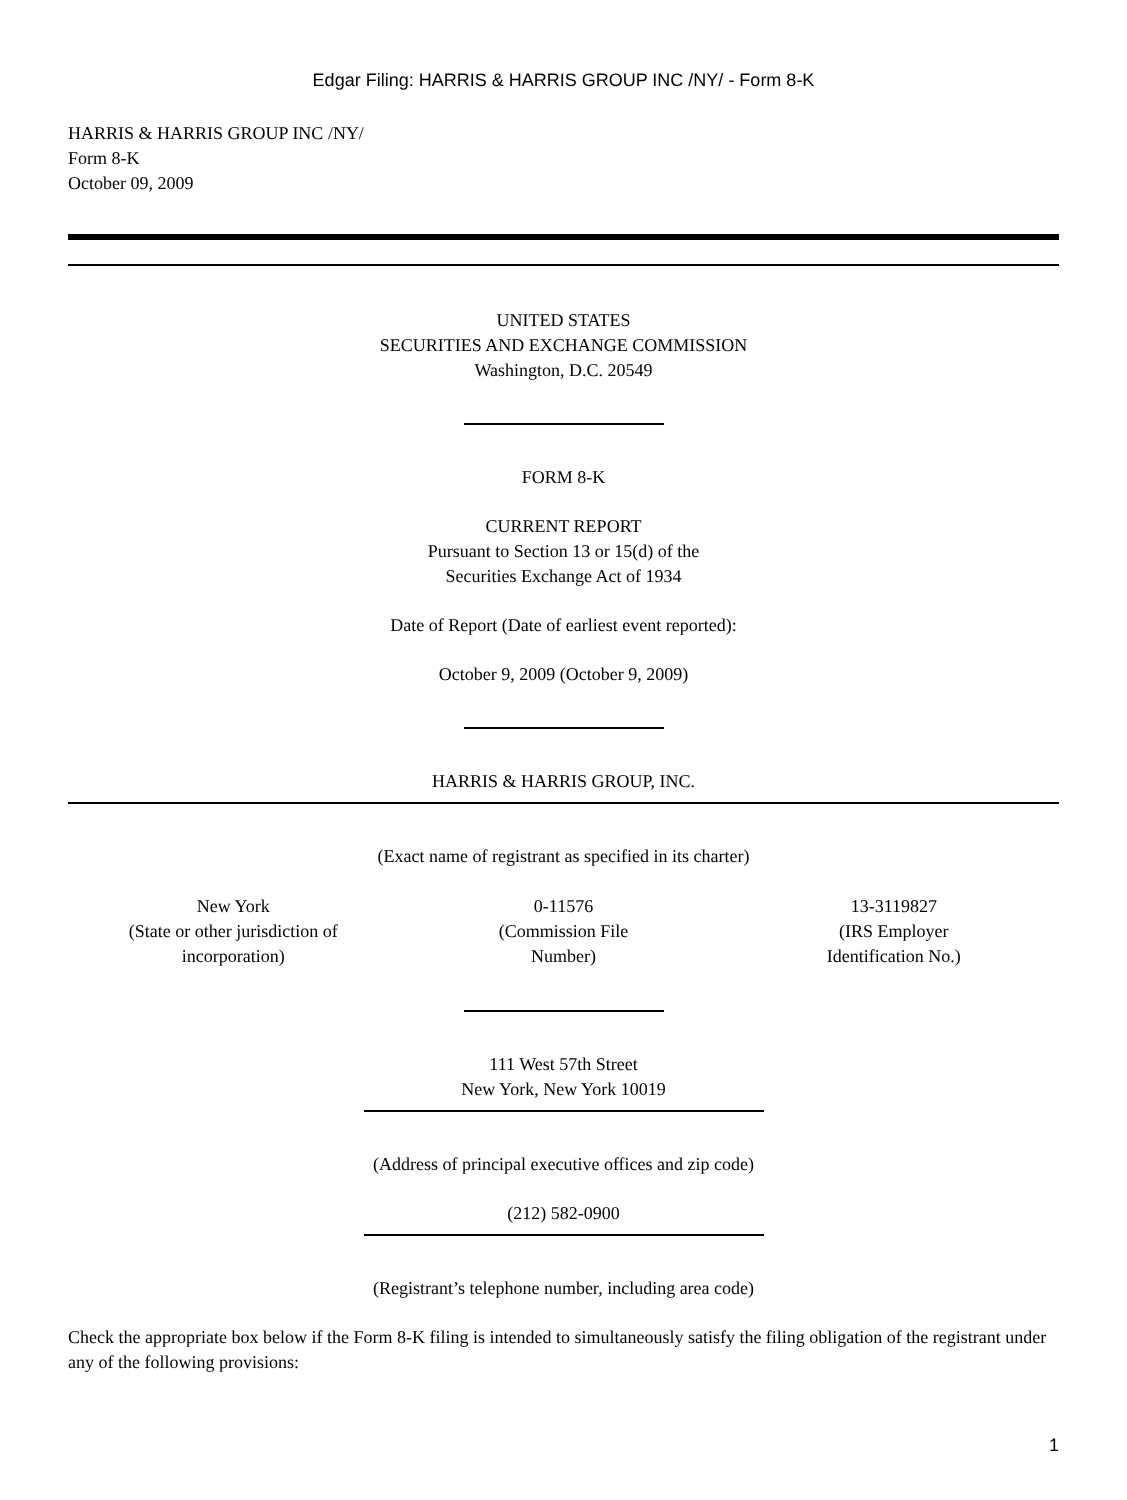Edgar Filing: HARRIS & HARRIS GROUP INC /NY/ - Form 8-K
HARRIS & HARRIS GROUP INC /NY/
Form 8-K
October 09, 2009
UNITED STATES
SECURITIES AND EXCHANGE COMMISSION
Washington, D.C. 20549
FORM 8-K
CURRENT REPORT
Pursuant to Section 13 or 15(d) of the
Securities Exchange Act of 1934
Date of Report (Date of earliest event reported):
October 9, 2009 (October 9, 2009)
HARRIS & HARRIS GROUP, INC.
(Exact name of registrant as specified in its charter)
| New York (State or other jurisdiction of incorporation) | 0-11576 (Commission File Number) | 13-3119827 (IRS Employer Identification No.) |
111 West 57th Street
New York, New York 10019
(Address of principal executive offices and zip code)
(212) 582-0900
(Registrant’s telephone number, including area code)
Check the appropriate box below if the Form 8-K filing is intended to simultaneously satisfy the filing obligation of the registrant under any of the following provisions:
1